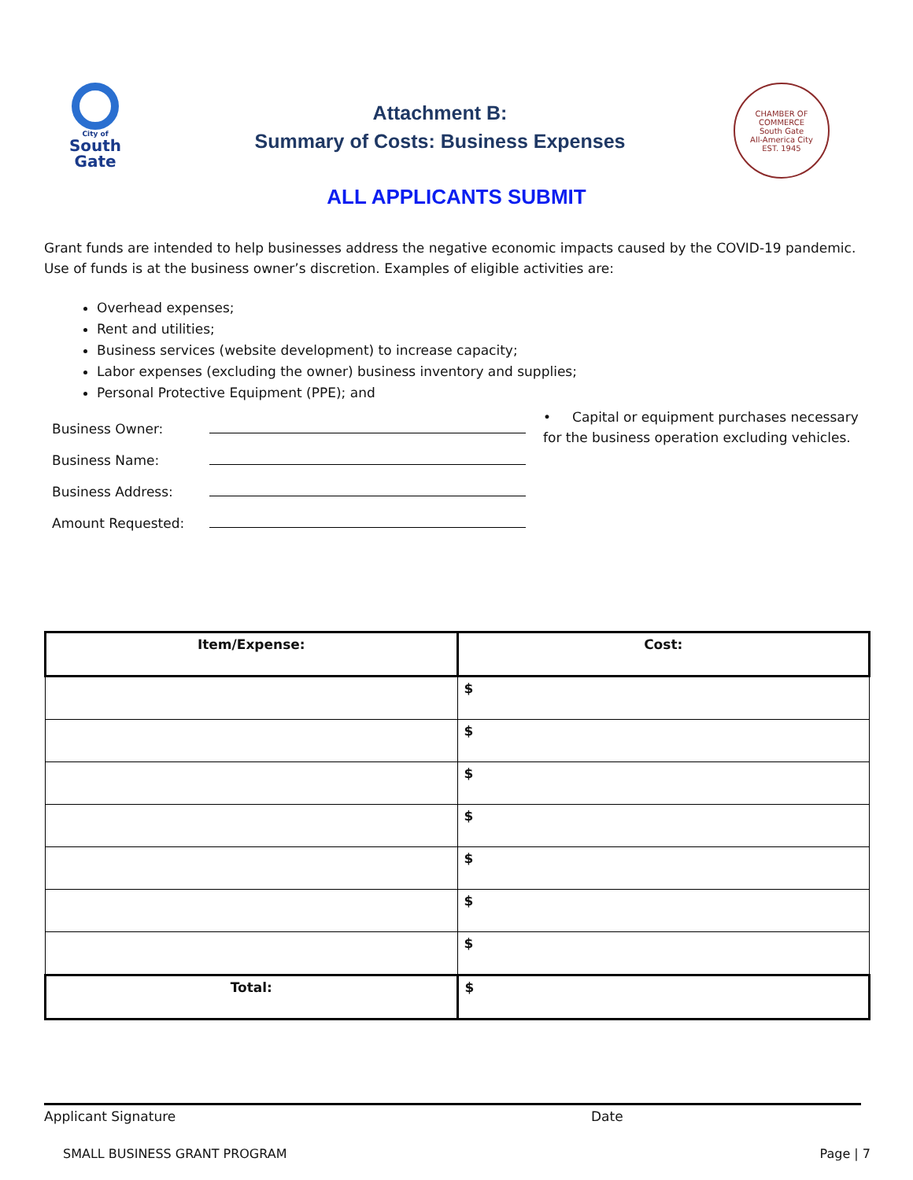City of
South
Gate
Attachment B:
Summary of Costs: Business Expenses
CHAMBER OF COMMERCE
South Gate
All-America City
EST. 1945
ALL APPLICANTS SUBMIT
Grant funds are intended to help businesses address the negative economic impacts caused by the COVID-19 pandemic. Use of funds is at the business owner’s discretion. Examples of eligible activities are:
Overhead expenses;
Rent and utilities;
Business services (website development) to increase capacity;
Labor expenses (excluding the owner) business inventory and supplies;
Personal Protective Equipment (PPE); and
Business Owner:
Business Name:
Business Address:
Amount Requested:
• Capital or equipment purchases necessary for the business operation excluding vehicles.
| Item/Expense: | Cost: |
| --- | --- |
| | $ |
| | $ |
| | $ |
| | $ |
| | $ |
| | $ |
| | $ |
| Total: | $ |
Applicant Signature Date
SMALL BUSINESS GRANT PROGRAM Page | 7